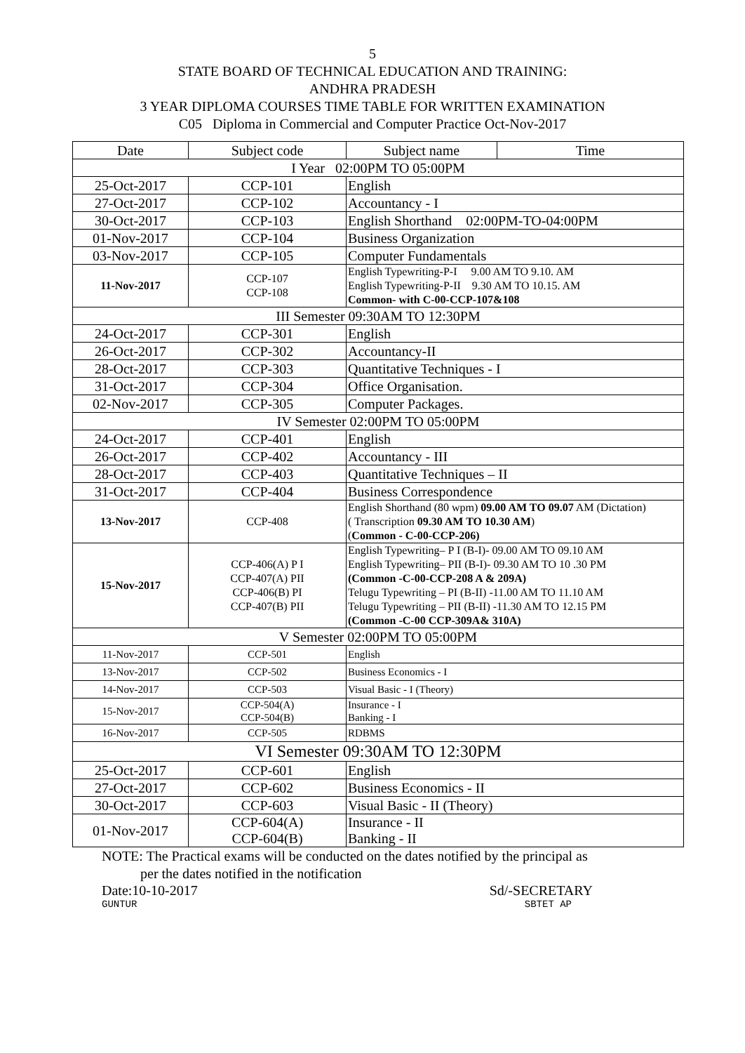5
STATE BOARD OF TECHNICAL EDUCATION AND TRAINING:
ANDHRA PRADESH
3 YEAR DIPLOMA COURSES TIME TABLE FOR WRITTEN EXAMINATION
C05 Diploma in Commercial and Computer Practice Oct-Nov-2017
| Date | Subject code | Subject name | Time |
| --- | --- | --- | --- |
| I Year 02:00PM TO 05:00PM | | | |
| 25-Oct-2017 | CCP-101 | English | |
| 27-Oct-2017 | CCP-102 | Accountancy - I | |
| 30-Oct-2017 | CCP-103 | English Shorthand 02:00PM-TO-04:00PM | |
| 01-Nov-2017 | CCP-104 | Business Organization | |
| 03-Nov-2017 | CCP-105 | Computer Fundamentals | |
| 11-Nov-2017 | CCP-107 CCP-108 | English Typewriting-P-I 9.00 AM TO 9.10. AM English Typewriting-P-II 9.30 AM TO 10.15. AM Common- with C-00-CCP-107&108 | |
| III Semester 09:30AM TO 12:30PM | | | |
| 24-Oct-2017 | CCP-301 | English | |
| 26-Oct-2017 | CCP-302 | Accountancy-II | |
| 28-Oct-2017 | CCP-303 | Quantitative Techniques - I | |
| 31-Oct-2017 | CCP-304 | Office Organisation. | |
| 02-Nov-2017 | CCP-305 | Computer Packages. | |
| IV Semester 02:00PM TO 05:00PM | | | |
| 24-Oct-2017 | CCP-401 | English | |
| 26-Oct-2017 | CCP-402 | Accountancy - III | |
| 28-Oct-2017 | CCP-403 | Quantitative Techniques – II | |
| 31-Oct-2017 | CCP-404 | Business Correspondence | |
| 13-Nov-2017 | CCP-408 | English Shorthand (80 wpm) 09.00 AM TO 09.07 AM (Dictation) ( Transcription 09.30 AM TO 10.30 AM ) ( Common - C-00-CCP-206) | |
| 15-Nov-2017 | CCP-406(A) P I CCP-407(A) PII CCP-406(B) PI CCP-407(B) PII | English Typewriting– P I (B-I)- 09.00 AM TO 09.10 AM English Typewriting– PII (B-I)- 09.30 AM TO 10 .30 PM (Common -C-00-CCP-208 A & 209A) Telugu Typewriting – PI (B-II) -11.00 AM TO 11.10 AM Telugu Typewriting – PII (B-II) -11.30 AM TO 12.15 PM (Common -C-00 CCP-309A& 310A) | |
| V Semester 02:00PM TO 05:00PM | | | |
| 11-Nov-2017 | CCP-501 | English | |
| 13-Nov-2017 | CCP-502 | Business Economics - I | |
| 14-Nov-2017 | CCP-503 | Visual Basic - I (Theory) | |
| 15-Nov-2017 | CCP-504(A) CCP-504(B) | Insurance - I Banking - I | |
| 16-Nov-2017 | CCP-505 | RDBMS | |
| VI Semester 09:30AM TO 12:30PM | | | |
| 25-Oct-2017 | CCP-601 | English | |
| 27-Oct-2017 | CCP-602 | Business Economics - II | |
| 30-Oct-2017 | CCP-603 | Visual Basic - II (Theory) | |
| 01-Nov-2017 | CCP-604(A) CCP-604(B) | Insurance - II Banking - II | |
NOTE: The Practical exams will be conducted on the dates notified by the principal as
per the dates notified in the notification
Date:10-10-2017 Sd/-SECRETARY
GUNTUR SBTET AP